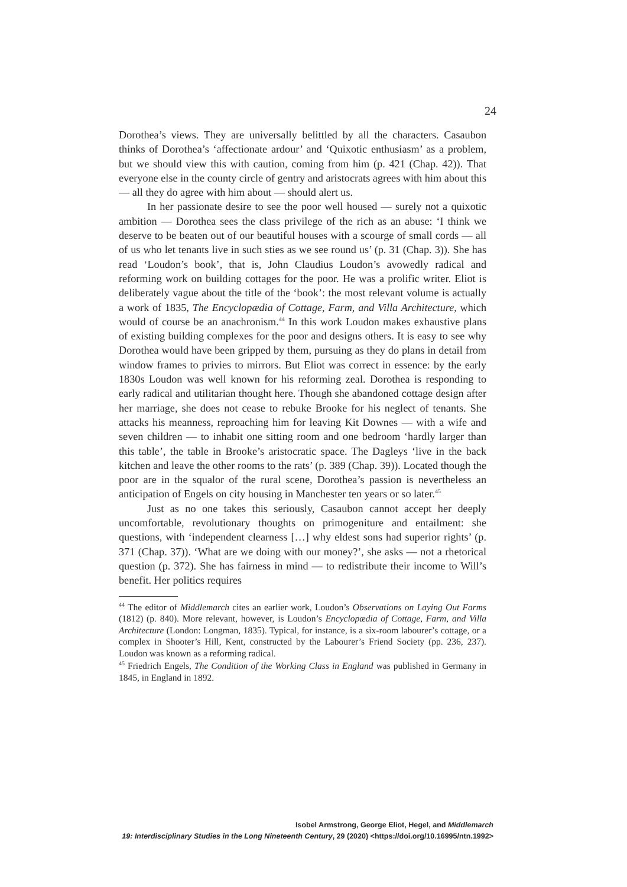24
Dorothea’s views. They are universally belittled by all the characters. Casaubon thinks of Dorothea’s ‘affectionate ardour’ and ‘Quixotic enthusiasm’ as a problem, but we should view this with caution, coming from him (p. 421 (Chap. 42)). That everyone else in the county circle of gentry and aristocrats agrees with him about this — all they do agree with him about — should alert us.
In her passionate desire to see the poor well housed — surely not a quixotic ambition — Dorothea sees the class privilege of the rich as an abuse: ‘I think we deserve to be beaten out of our beautiful houses with a scourge of small cords — all of us who let tenants live in such sties as we see round us’ (p. 31 (Chap. 3)). She has read ‘Loudon’s book’, that is, John Claudius Loudon’s avowedly radical and reforming work on building cottages for the poor. He was a prolific writer. Eliot is deliberately vague about the title of the ‘book’: the most relevant volume is actually a work of 1835, The Encyclopædia of Cottage, Farm, and Villa Architecture, which would of course be an anachronism.<sup>44</sup> In this work Loudon makes exhaustive plans of existing building complexes for the poor and designs others. It is easy to see why Dorothea would have been gripped by them, pursuing as they do plans in detail from window frames to privies to mirrors. But Eliot was correct in essence: by the early 1830s Loudon was well known for his reforming zeal. Dorothea is responding to early radical and utilitarian thought here. Though she abandoned cottage design after her marriage, she does not cease to rebuke Brooke for his neglect of tenants. She attacks his meanness, reproaching him for leaving Kit Downes — with a wife and seven children — to inhabit one sitting room and one bedroom ‘hardly larger than this table’, the table in Brooke’s aristocratic space. The Dagleys ‘live in the back kitchen and leave the other rooms to the rats’ (p. 389 (Chap. 39)). Located though the poor are in the squalor of the rural scene, Dorothea’s passion is nevertheless an anticipation of Engels on city housing in Manchester ten years or so later.<sup>45</sup>
Just as no one takes this seriously, Casaubon cannot accept her deeply uncomfortable, revolutionary thoughts on primogeniture and entailment: she questions, with ‘independent clearness […] why eldest sons had superior rights’ (p. 371 (Chap. 37)). ‘What are we doing with our money?’, she asks — not a rhetorical question (p. 372). She has fairness in mind — to redistribute their income to Will’s benefit. Her politics requires
<sup>44</sup> The editor of Middlemarch cites an earlier work, Loudon’s Observations on Laying Out Farms (1812) (p. 840). More relevant, however, is Loudon’s Encyclopædia of Cottage, Farm, and Villa Architecture (London: Longman, 1835). Typical, for instance, is a six-room labourer’s cottage, or a complex in Shooter’s Hill, Kent, constructed by the Labourer’s Friend Society (pp. 236, 237). Loudon was known as a reforming radical.
<sup>45</sup> Friedrich Engels, The Condition of the Working Class in England was published in Germany in 1845, in England in 1892.
Isobel Armstrong, George Eliot, Hegel, and Middlemarch
19: Interdisciplinary Studies in the Long Nineteenth Century, 29 (2020) <https://doi.org/10.16995/ntn.1992>